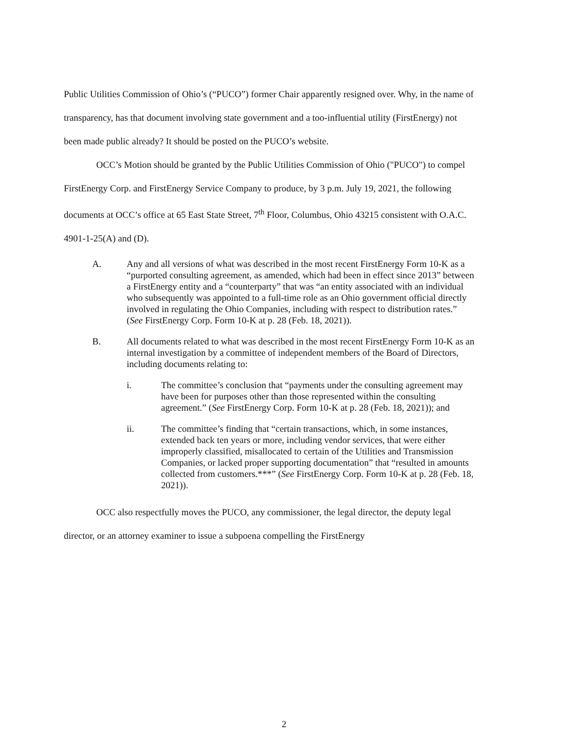Public Utilities Commission of Ohio’s (“PUCO”) former Chair apparently resigned over. Why, in the name of transparency, has that document involving state government and a too-influential utility (FirstEnergy) not been made public already? It should be posted on the PUCO’s website.
OCC’s Motion should be granted by the Public Utilities Commission of Ohio ("PUCO") to compel FirstEnergy Corp. and FirstEnergy Service Company to produce, by 3 p.m. July 19, 2021, the following documents at OCC’s office at 65 East State Street, 7<sup>th</sup> Floor, Columbus, Ohio 43215 consistent with O.A.C. 4901-1-25(A) and (D).
A. Any and all versions of what was described in the most recent FirstEnergy Form 10-K as a “purported consulting agreement, as amended, which had been in effect since 2013” between a FirstEnergy entity and a “counterparty” that was “an entity associated with an individual who subsequently was appointed to a full-time role as an Ohio government official directly involved in regulating the Ohio Companies, including with respect to distribution rates.” (See FirstEnergy Corp. Form 10-K at p. 28 (Feb. 18, 2021)).
B. All documents related to what was described in the most recent FirstEnergy Form 10-K as an internal investigation by a committee of independent members of the Board of Directors, including documents relating to:
i. The committee’s conclusion that “payments under the consulting agreement may have been for purposes other than those represented within the consulting agreement.” (See FirstEnergy Corp. Form 10-K at p. 28 (Feb. 18, 2021)); and
ii. The committee’s finding that “certain transactions, which, in some instances, extended back ten years or more, including vendor services, that were either improperly classified, misallocated to certain of the Utilities and Transmission Companies, or lacked proper supporting documentation” that “resulted in amounts collected from customers.***” (See FirstEnergy Corp. Form 10-K at p. 28 (Feb. 18, 2021)).
OCC also respectfully moves the PUCO, any commissioner, the legal director, the deputy legal director, or an attorney examiner to issue a subpoena compelling the FirstEnergy
2